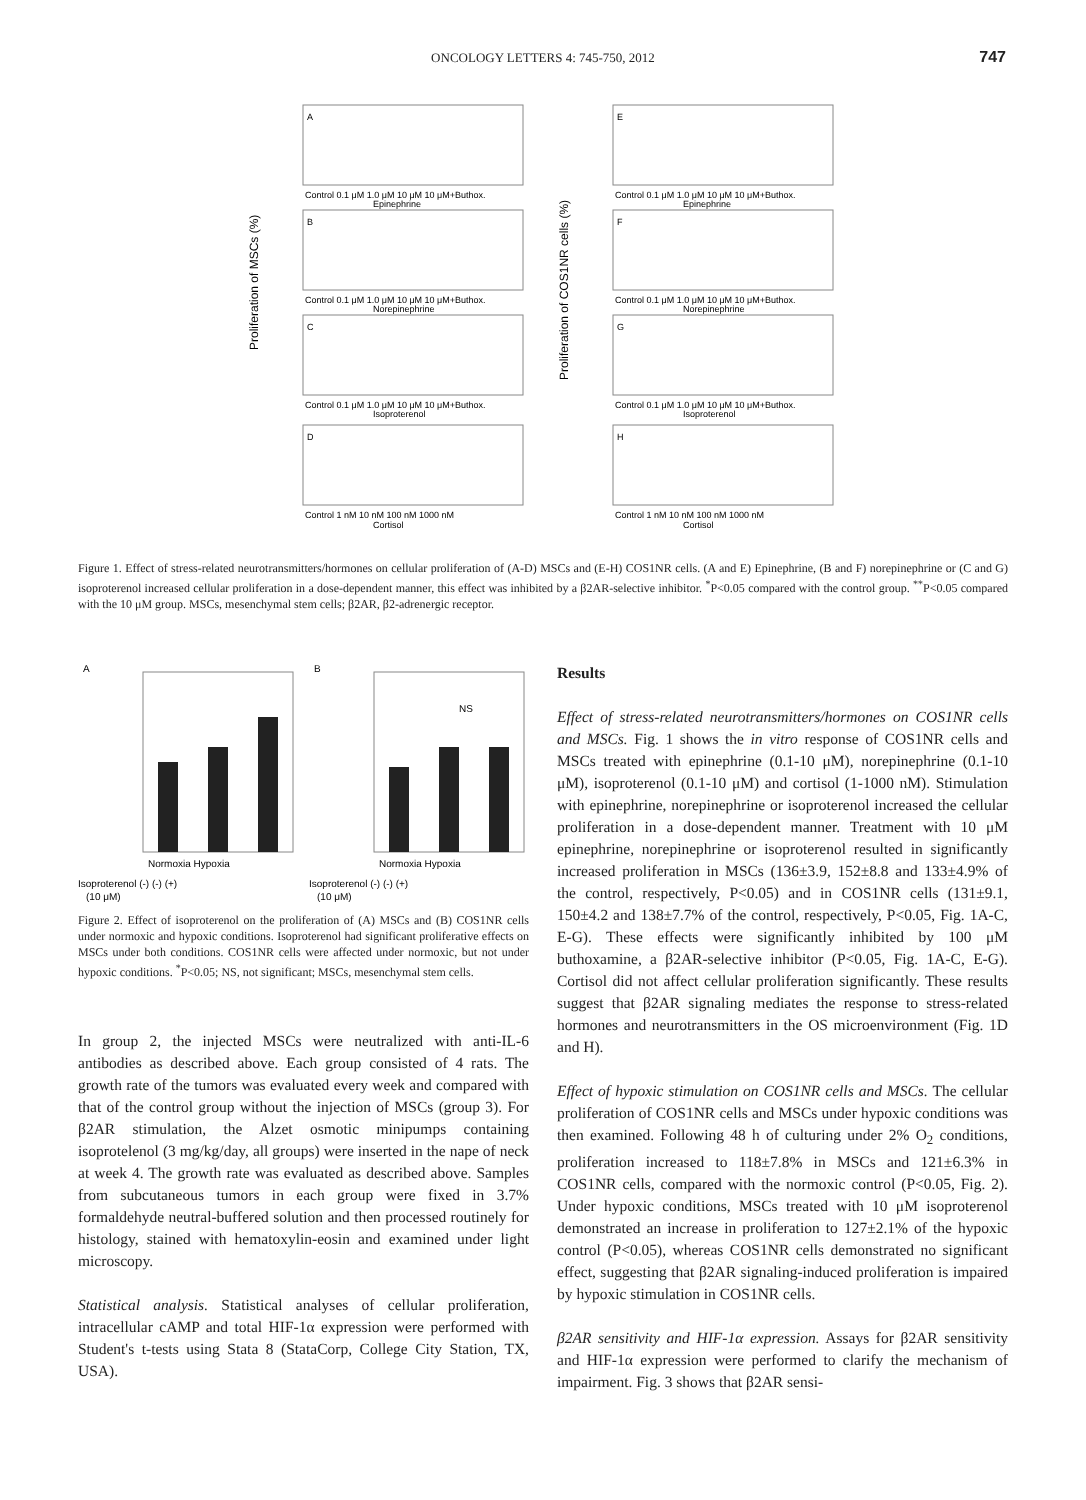ONCOLOGY LETTERS 4: 745-750, 2012
747
Proliferation of MSCs (%)
A
B
C
D
Control 0.1 μM 1.0 μM 10 μM 10 μM+Buthox.
Epinephrine
Control 0.1 μM 1.0 μM 10 μM 10 μM+Buthox.
Norepinephrine
Control 0.1 μM 1.0 μM 10 μM 10 μM+Buthox.
Isoproterenol
Control 1 nM 10 nM 100 nM 1000 nM
Cortisol
Proliferation of COS1NR cells (%)
E
F
G
H
Control 0.1 μM 1.0 μM 10 μM 10 μM+Buthox.
Epinephrine
Control 0.1 μM 1.0 μM 10 μM 10 μM+Buthox.
Norepinephrine
Control 0.1 μM 1.0 μM 10 μM 10 μM+Buthox.
Isoproterenol
Control 1 nM 10 nM 100 nM 1000 nM
Cortisol
Figure 1. Effect of stress-related neurotransmitters/hormones on cellular proliferation of (A-D) MSCs and (E-H) COS1NR cells. (A and E) Epinephrine, (B and F) norepinephrine or (C and G) isoproterenol increased cellular proliferation in a dose-dependent manner, this effect was inhibited by a β2AR-selective inhibitor. <sup>*</sup>P<0.05 compared with the control group. <sup>**</sup>P<0.05 compared with the 10 μM group. MSCs, mesenchymal stem cells; β2AR, β2-adrenergic receptor.
A
Normoxia Hypoxia
Isoproterenol (-) (-) (+)
(10 μM)
B
NS
Normoxia Hypoxia
Isoproterenol (-) (-) (+)
(10 μM)
Figure 2. Effect of isoproterenol on the proliferation of (A) MSCs and (B) COS1NR cells under normoxic and hypoxic conditions. Isoproterenol had significant proliferative effects on MSCs under both conditions. COS1NR cells were affected under normoxic, but not under hypoxic conditions. <sup>*</sup>P<0.05; NS, not significant; MSCs, mesenchymal stem cells.
In group 2, the injected MSCs were neutralized with anti-IL-6 antibodies as described above. Each group consisted of 4 rats. The growth rate of the tumors was evaluated every week and compared with that of the control group without the injection of MSCs (group 3). For β2AR stimulation, the Alzet osmotic minipumps containing isoprotelenol (3 mg/kg/day, all groups) were inserted in the nape of neck at week 4. The growth rate was evaluated as described above. Samples from subcutaneous tumors in each group were fixed in 3.7% formaldehyde neutral-buffered solution and then processed routinely for histology, stained with hematoxylin-eosin and examined under light microscopy.
Statistical analysis. Statistical analyses of cellular proliferation, intracellular cAMP and total HIF-1α expression were performed with Student's t-tests using Stata 8 (StataCorp, College City Station, TX, USA).
Results
Effect of stress-related neurotransmitters/hormones on COS1NR cells and MSCs. Fig. 1 shows the in vitro response of COS1NR cells and MSCs treated with epinephrine (0.1-10 μM), norepinephrine (0.1-10 μM), isoproterenol (0.1-10 μM) and cortisol (1-1000 nM). Stimulation with epinephrine, norepinephrine or isoproterenol increased the cellular proliferation in a dose-dependent manner. Treatment with 10 μM epinephrine, norepinephrine or isoproterenol resulted in significantly increased proliferation in MSCs (136±3.9, 152±8.8 and 133±4.9% of the control, respectively, P<0.05) and in COS1NR cells (131±9.1, 150±4.2 and 138±7.7% of the control, respectively, P<0.05, Fig. 1A-C, E-G). These effects were significantly inhibited by 100 μM buthoxamine, a β2AR-selective inhibitor (P<0.05, Fig. 1A-C, E-G). Cortisol did not affect cellular proliferation significantly. These results suggest that β2AR signaling mediates the response to stress-related hormones and neurotransmitters in the OS microenvironment (Fig. 1D and H).
Effect of hypoxic stimulation on COS1NR cells and MSCs. The cellular proliferation of COS1NR cells and MSCs under hypoxic conditions was then examined. Following 48 h of culturing under 2% O<sub>2</sub> conditions, proliferation increased to 118±7.8% in MSCs and 121±6.3% in COS1NR cells, compared with the normoxic control (P<0.05, Fig. 2). Under hypoxic conditions, MSCs treated with 10 μM isoproterenol demonstrated an increase in proliferation to 127±2.1% of the hypoxic control (P<0.05), whereas COS1NR cells demonstrated no significant effect, suggesting that β2AR signaling-induced proliferation is impaired by hypoxic stimulation in COS1NR cells.
β2AR sensitivity and HIF-1α expression. Assays for β2AR sensitivity and HIF-1α expression were performed to clarify the mechanism of impairment. Fig. 3 shows that β2AR sensi-